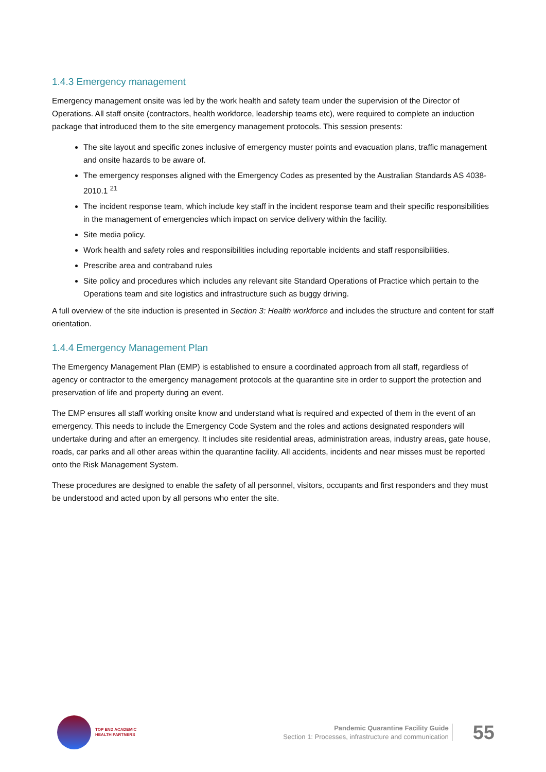1.4.3 Emergency management
Emergency management onsite was led by the work health and safety team under the supervision of the Director of Operations. All staff onsite (contractors, health workforce, leadership teams etc), were required to complete an induction package that introduced them to the site emergency management protocols. This session presents:
The site layout and specific zones inclusive of emergency muster points and evacuation plans, traffic management and onsite hazards to be aware of.
The emergency responses aligned with the Emergency Codes as presented by the Australian Standards AS 4038-2010.1 <sup>21</sup>
The incident response team, which include key staff in the incident response team and their specific responsibilities in the management of emergencies which impact on service delivery within the facility.
Site media policy.
Work health and safety roles and responsibilities including reportable incidents and staff responsibilities.
Prescribe area and contraband rules
Site policy and procedures which includes any relevant site Standard Operations of Practice which pertain to the Operations team and site logistics and infrastructure such as buggy driving.
A full overview of the site induction is presented in Section 3: Health workforce and includes the structure and content for staff orientation.
1.4.4 Emergency Management Plan
The Emergency Management Plan (EMP) is established to ensure a coordinated approach from all staff, regardless of agency or contractor to the emergency management protocols at the quarantine site in order to support the protection and preservation of life and property during an event.
The EMP ensures all staff working onsite know and understand what is required and expected of them in the event of an emergency. This needs to include the Emergency Code System and the roles and actions designated responders will undertake during and after an emergency. It includes site residential areas, administration areas, industry areas, gate house, roads, car parks and all other areas within the quarantine facility. All accidents, incidents and near misses must be reported onto the Risk Management System.
These procedures are designed to enable the safety of all personnel, visitors, occupants and first responders and they must be understood and acted upon by all persons who enter the site.
TOP END ACADEMIC
HEALTH PARTNERS
Pandemic Quarantine Facility Guide
Section 1: Processes, infrastructure and communication
55